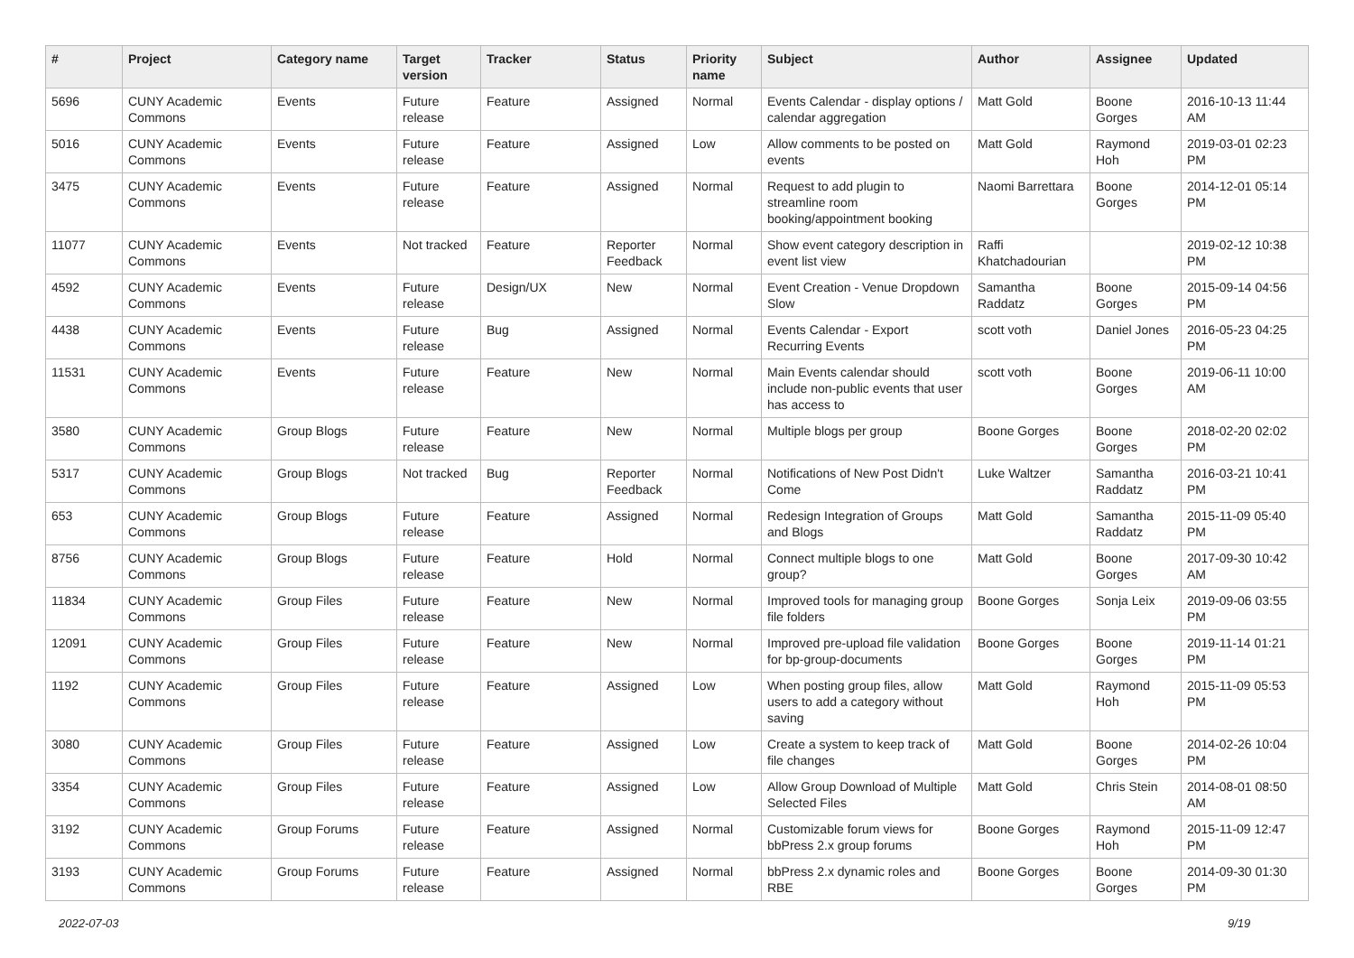| # | Project | Category name | Target version | Tracker | Status | Priority name | Subject | Author | Assignee | Updated |
| --- | --- | --- | --- | --- | --- | --- | --- | --- | --- | --- |
| 5696 | CUNY Academic Commons | Events | Future release | Feature | Assigned | Normal | Events Calendar - display options / calendar aggregation | Matt Gold | Boone Gorges | 2016-10-13 11:44 AM |
| 5016 | CUNY Academic Commons | Events | Future release | Feature | Assigned | Low | Allow comments to be posted on events | Matt Gold | Raymond Hoh | 2019-03-01 02:23 PM |
| 3475 | CUNY Academic Commons | Events | Future release | Feature | Assigned | Normal | Request to add plugin to streamline room booking/appointment booking | Naomi Barrettara | Boone Gorges | 2014-12-01 05:14 PM |
| 11077 | CUNY Academic Commons | Events | Not tracked | Feature | Reporter Feedback | Normal | Show event category description in event list view | Raffi Khatchadourian | | 2019-02-12 10:38 PM |
| 4592 | CUNY Academic Commons | Events | Future release | Design/UX | New | Normal | Event Creation - Venue Dropdown Slow | Samantha Raddatz | Boone Gorges | 2015-09-14 04:56 PM |
| 4438 | CUNY Academic Commons | Events | Future release | Bug | Assigned | Normal | Events Calendar - Export Recurring Events | scott voth | Daniel Jones | 2016-05-23 04:25 PM |
| 11531 | CUNY Academic Commons | Events | Future release | Feature | New | Normal | Main Events calendar should include non-public events that user has access to | scott voth | Boone Gorges | 2019-06-11 10:00 AM |
| 3580 | CUNY Academic Commons | Group Blogs | Future release | Feature | New | Normal | Multiple blogs per group | Boone Gorges | Boone Gorges | 2018-02-20 02:02 PM |
| 5317 | CUNY Academic Commons | Group Blogs | Not tracked | Bug | Reporter Feedback | Normal | Notifications of New Post Didn't Come | Luke Waltzer | Samantha Raddatz | 2016-03-21 10:41 PM |
| 653 | CUNY Academic Commons | Group Blogs | Future release | Feature | Assigned | Normal | Redesign Integration of Groups and Blogs | Matt Gold | Samantha Raddatz | 2015-11-09 05:40 PM |
| 8756 | CUNY Academic Commons | Group Blogs | Future release | Feature | Hold | Normal | Connect multiple blogs to one group? | Matt Gold | Boone Gorges | 2017-09-30 10:42 AM |
| 11834 | CUNY Academic Commons | Group Files | Future release | Feature | New | Normal | Improved tools for managing group file folders | Boone Gorges | Sonja Leix | 2019-09-06 03:55 PM |
| 12091 | CUNY Academic Commons | Group Files | Future release | Feature | New | Normal | Improved pre-upload file validation for bp-group-documents | Boone Gorges | Boone Gorges | 2019-11-14 01:21 PM |
| 1192 | CUNY Academic Commons | Group Files | Future release | Feature | Assigned | Low | When posting group files, allow users to add a category without saving | Matt Gold | Raymond Hoh | 2015-11-09 05:53 PM |
| 3080 | CUNY Academic Commons | Group Files | Future release | Feature | Assigned | Low | Create a system to keep track of file changes | Matt Gold | Boone Gorges | 2014-02-26 10:04 PM |
| 3354 | CUNY Academic Commons | Group Files | Future release | Feature | Assigned | Low | Allow Group Download of Multiple Selected Files | Matt Gold | Chris Stein | 2014-08-01 08:50 AM |
| 3192 | CUNY Academic Commons | Group Forums | Future release | Feature | Assigned | Normal | Customizable forum views for bbPress 2.x group forums | Boone Gorges | Raymond Hoh | 2015-11-09 12:47 PM |
| 3193 | CUNY Academic Commons | Group Forums | Future release | Feature | Assigned | Normal | bbPress 2.x dynamic roles and RBE | Boone Gorges | Boone Gorges | 2014-09-30 01:30 PM |
2022-07-03 9/19